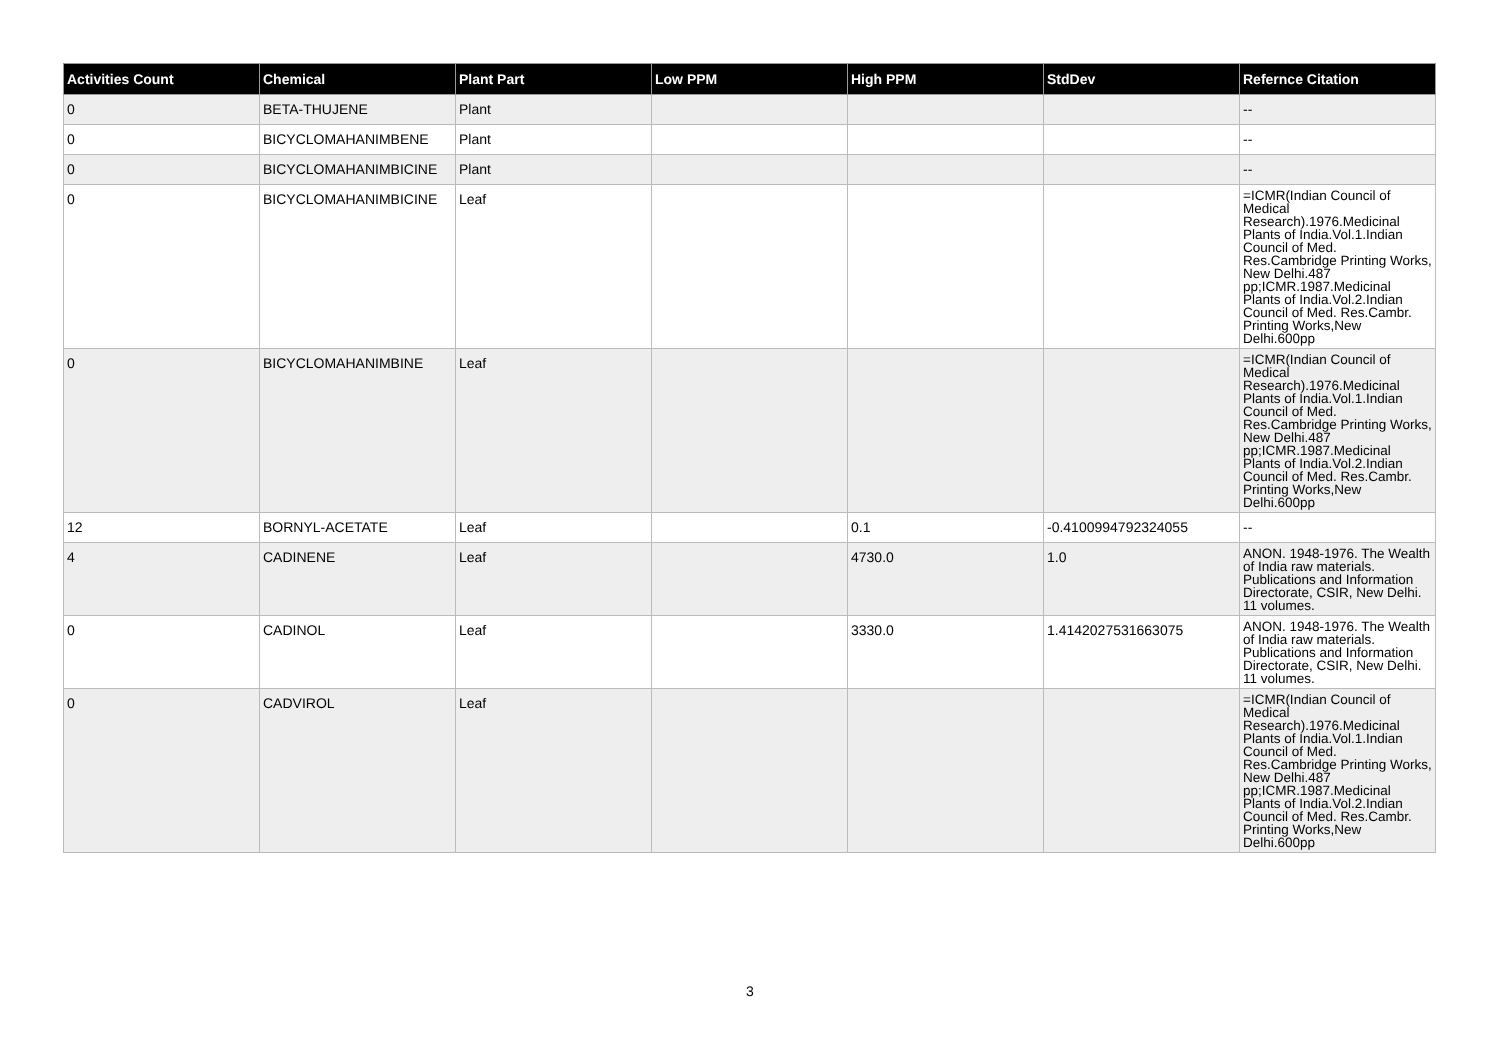| Activities Count | Chemical | Plant Part | Low PPM | High PPM | StdDev | Refernce Citation |
| --- | --- | --- | --- | --- | --- | --- |
| 0 | BETA-THUJENE | Plant | | | | -- |
| 0 | BICYCLOMAHANIMBENE | Plant | | | | -- |
| 0 | BICYCLOMAHANIMBICINE | Plant | | | | -- |
| 0 | BICYCLOMAHANIMBICINE | Leaf | | | | =ICMR(Indian Council of Medical Research).1976.Medicinal Plants of India.Vol.1.Indian Council of Med. Res.Cambridge Printing Works, New Delhi.487 pp;ICMR.1987.Medicinal Plants of India.Vol.2.Indian Council of Med. Res.Cambr. Printing Works,New Delhi.600pp |
| 0 | BICYCLOMAHANIMBINE | Leaf | | | | =ICMR(Indian Council of Medical Research).1976.Medicinal Plants of India.Vol.1.Indian Council of Med. Res.Cambridge Printing Works, New Delhi.487 pp;ICMR.1987.Medicinal Plants of India.Vol.2.Indian Council of Med. Res.Cambr. Printing Works,New Delhi.600pp |
| 12 | BORNYL-ACETATE | Leaf | | 0.1 | -0.4100994792324055 | -- |
| 4 | CADINENE | Leaf | | 4730.0 | 1.0 | ANON. 1948-1976. The Wealth of India raw materials. Publications and Information Directorate, CSIR, New Delhi. 11 volumes. |
| 0 | CADINOL | Leaf | | 3330.0 | 1.4142027531663075 | ANON. 1948-1976. The Wealth of India raw materials. Publications and Information Directorate, CSIR, New Delhi. 11 volumes. |
| 0 | CADVIROL | Leaf | | | | =ICMR(Indian Council of Medical Research).1976.Medicinal Plants of India.Vol.1.Indian Council of Med. Res.Cambridge Printing Works, New Delhi.487 pp;ICMR.1987.Medicinal Plants of India.Vol.2.Indian Council of Med. Res.Cambr. Printing Works,New Delhi.600pp |
3